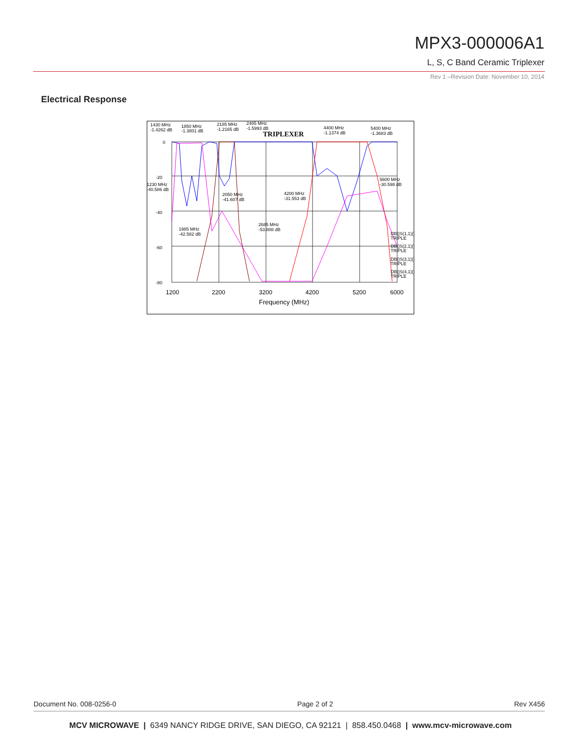MPX3-000006A1
L, S, C Band Ceramic Triplexer
Rev 1 –Revision Date: November 10, 2014
Electrical Response
0
-20
-40
-60
-80
1200
2200
3200
4200
5200
6000
Frequency (MHz)
TRIPLEXER
1430 MHz
-1.4262 dB
1850 MHz
-1.3801 dB
2185 MHz
-1.2165 dB
2485 MHz
-1.5993 dB
4400 MHz
-1.1374 dB
5400 MHz
-1.3683 dB
1230 MHz
-40.586 dB
5600 MHz
-30.598 dB
2050 MHz
-41.607 dB
4200 MHz
-31.553 dB
2685 MHz
-53.808 dB
1985 MHz
-42.582 dB
DB(|S(1,1)|)
TRIPLE
DB(|S(2,1)|)
TRIPLE
DB(|S(3,1)|)
TRIPLE
DB(|S(4,1)|)
TRIPLE
Document No. 008-0256-0 Page 2 of 2 Rev X456
MCV MICROWAVE | 6349 NANCY RIDGE DRIVE, SAN DIEGO, CA 92121 | 858.450.0468 | www.mcv-microwave.com